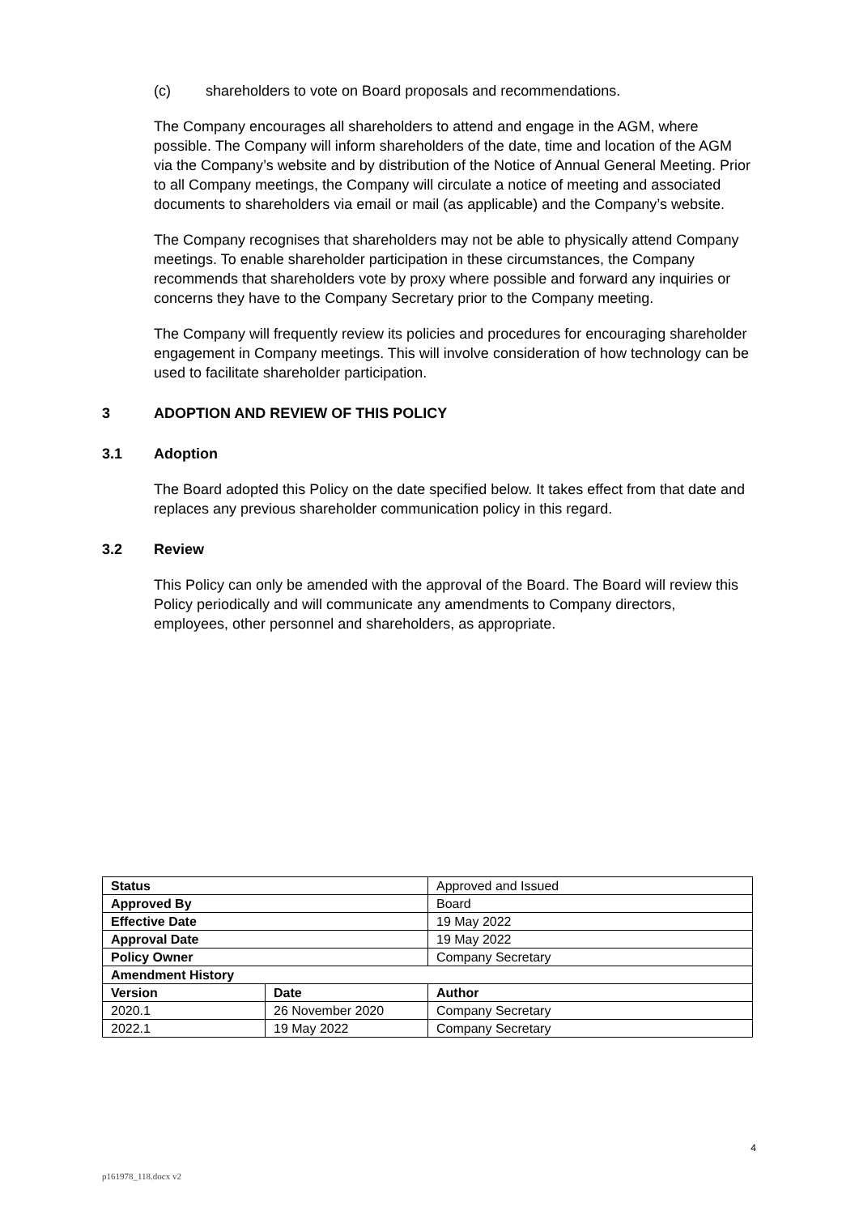(c) shareholders to vote on Board proposals and recommendations.
The Company encourages all shareholders to attend and engage in the AGM, where possible. The Company will inform shareholders of the date, time and location of the AGM via the Company’s website and by distribution of the Notice of Annual General Meeting. Prior to all Company meetings, the Company will circulate a notice of meeting and associated documents to shareholders via email or mail (as applicable) and the Company’s website.
The Company recognises that shareholders may not be able to physically attend Company meetings. To enable shareholder participation in these circumstances, the Company recommends that shareholders vote by proxy where possible and forward any inquiries or concerns they have to the Company Secretary prior to the Company meeting.
The Company will frequently review its policies and procedures for encouraging shareholder engagement in Company meetings. This will involve consideration of how technology can be used to facilitate shareholder participation.
3 ADOPTION AND REVIEW OF THIS POLICY
3.1 Adoption
The Board adopted this Policy on the date specified below. It takes effect from that date and replaces any previous shareholder communication policy in this regard.
3.2 Review
This Policy can only be amended with the approval of the Board. The Board will review this Policy periodically and will communicate any amendments to Company directors, employees, other personnel and shareholders, as appropriate.
| Status | | Approved and Issued |
| Approved By | | Board |
| Effective Date | | 19 May 2022 |
| Approval Date | | 19 May 2022 |
| Policy Owner | | Company Secretary |
| Amendment History | | |
| Version | Date | Author |
| 2020.1 | 26 November 2020 | Company Secretary |
| 2022.1 | 19 May 2022 | Company Secretary |
4
p161978_118.docx v2